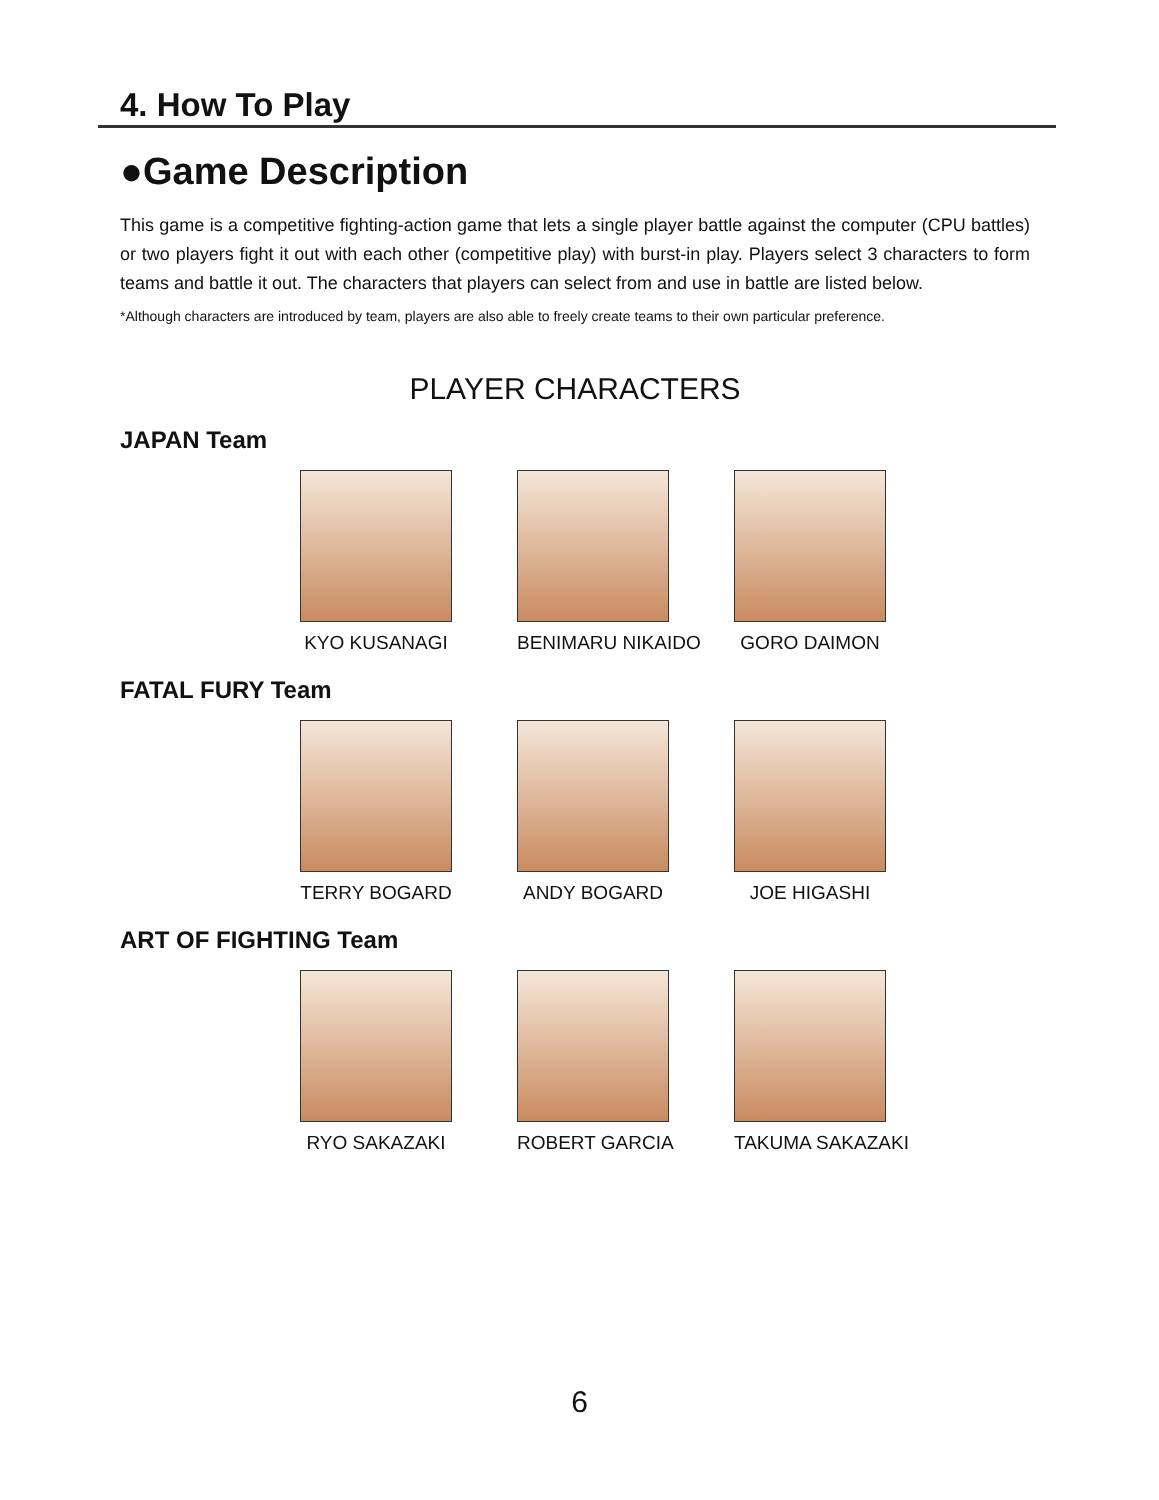4. How To Play
●Game Description
This game is a competitive fighting-action game that lets a single player battle against the computer (CPU battles) or two players fight it out with each other (competitive play) with burst-in play. Players select 3 characters to form teams and battle it out. The characters that players can select from and use in battle are listed below.
*Although characters are introduced by team, players are also able to freely create teams to their own particular preference.
PLAYER CHARACTERS
JAPAN Team
KYO KUSANAGI BENIMARU NIKAIDO
GORO DAIMON
FATAL FURY Team
TERRY BOGARD ANDY BOGARD JOE HIGASHI
ART OF FIGHTING Team
RYO SAKAZAKI ROBERT GARCIA TAKUMA SAKAZAKI
6